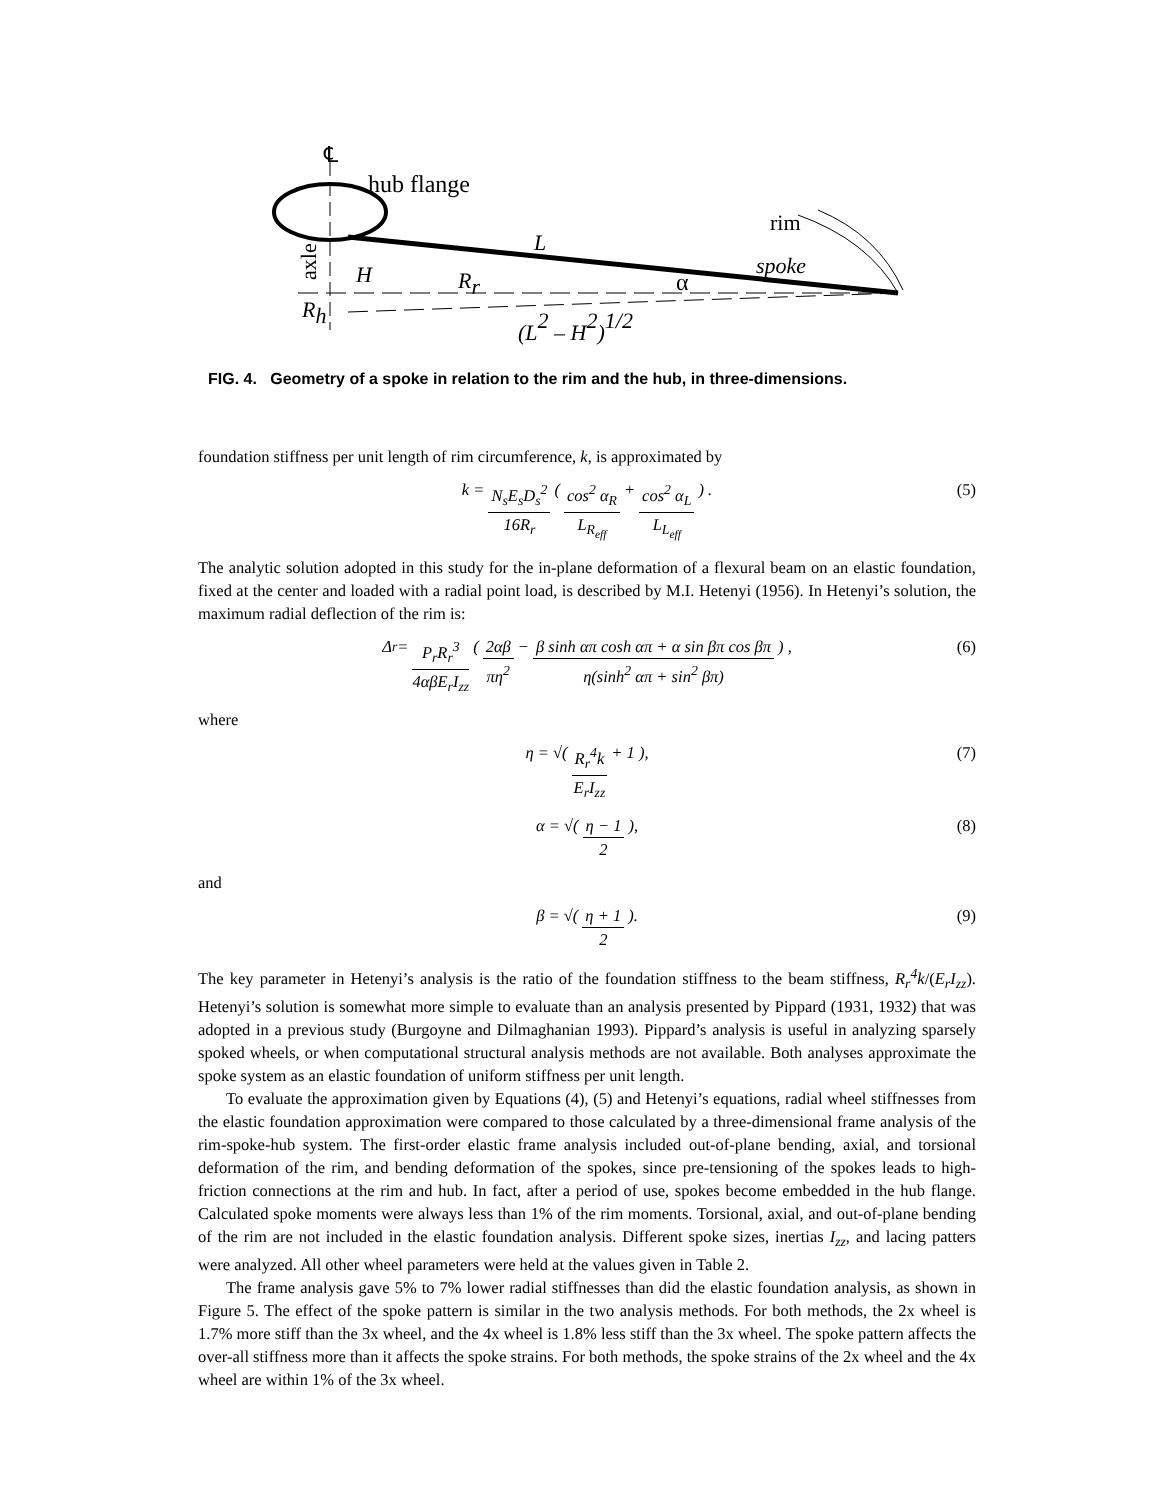℄
hub flange
rim
L
spoke
H
Rr
α
Rh
(L2 – H2)1/2
axle
FIG. 4. Geometry of a spoke in relation to the rim and the hub, in three-dimensions.
foundation stiffness per unit length of rim circumference, k, is approximated by
k = N<sub>s</sub>E<sub>s</sub>D<sub>s</sub><sup>2</sup> 16R<sub>r</sub> ( cos<sup>2</sup> α<sub>R</sub> L<sub>R<sub>eff</sub></sub> + cos<sup>2</sup> α<sub>L</sub> L<sub>L<sub>eff</sub></sub> ) . (5)
The analytic solution adopted in this study for the in-plane deformation of a flexural beam on an elastic foundation, fixed at the center and loaded with a radial point load, is described by M.I. Hetenyi (1956). In Hetenyi’s solution, the maximum radial deflection of the rim is:
Δ<sub>r</sub> = P<sub>r</sub>R<sub>r</sub><sup>3</sup> 4αβE<sub>r</sub>I<sub>zz</sub> ( 2αβ πη<sup>2</sup> − β sinh απ cosh απ + α sin βπ cos βπ η(sinh<sup>2</sup> απ + sin<sup>2</sup> βπ) ) , (6)
where
η = √( R<sub>r</sub><sup>4</sup>k E<sub>r</sub>I<sub>zz</sub> + 1 ), (7)
α = √( η − 1 2 ), (8)
and
β = √( η + 1 2 ). (9)
The key parameter in Hetenyi’s analysis is the ratio of the foundation stiffness to the beam stiffness, R<sub>r</sub><sup>4</sup>k/(E<sub>r</sub>I<sub>zz</sub>). Hetenyi’s solution is somewhat more simple to evaluate than an analysis presented by Pippard (1931, 1932) that was adopted in a previous study (Burgoyne and Dilmaghanian 1993). Pippard’s analysis is useful in analyzing sparsely spoked wheels, or when computational structural analysis methods are not available. Both analyses approximate the spoke system as an elastic foundation of uniform stiffness per unit length.
To evaluate the approximation given by Equations (4), (5) and Hetenyi’s equations, radial wheel stiffnesses from the elastic foundation approximation were compared to those calculated by a three-dimensional frame analysis of the rim-spoke-hub system. The first-order elastic frame analysis included out-of-plane bending, axial, and torsional deformation of the rim, and bending deformation of the spokes, since pre-tensioning of the spokes leads to high-friction connections at the rim and hub. In fact, after a period of use, spokes become embedded in the hub flange. Calculated spoke moments were always less than 1% of the rim moments. Torsional, axial, and out-of-plane bending of the rim are not included in the elastic foundation analysis. Different spoke sizes, inertias I<sub>zz</sub>, and lacing patters were analyzed. All other wheel parameters were held at the values given in Table 2.
The frame analysis gave 5% to 7% lower radial stiffnesses than did the elastic foundation analysis, as shown in Figure 5. The effect of the spoke pattern is similar in the two analysis methods. For both methods, the 2x wheel is 1.7% more stiff than the 3x wheel, and the 4x wheel is 1.8% less stiff than the 3x wheel. The spoke pattern affects the over-all stiffness more than it affects the spoke strains. For both methods, the spoke strains of the 2x wheel and the 4x wheel are within 1% of the 3x wheel.